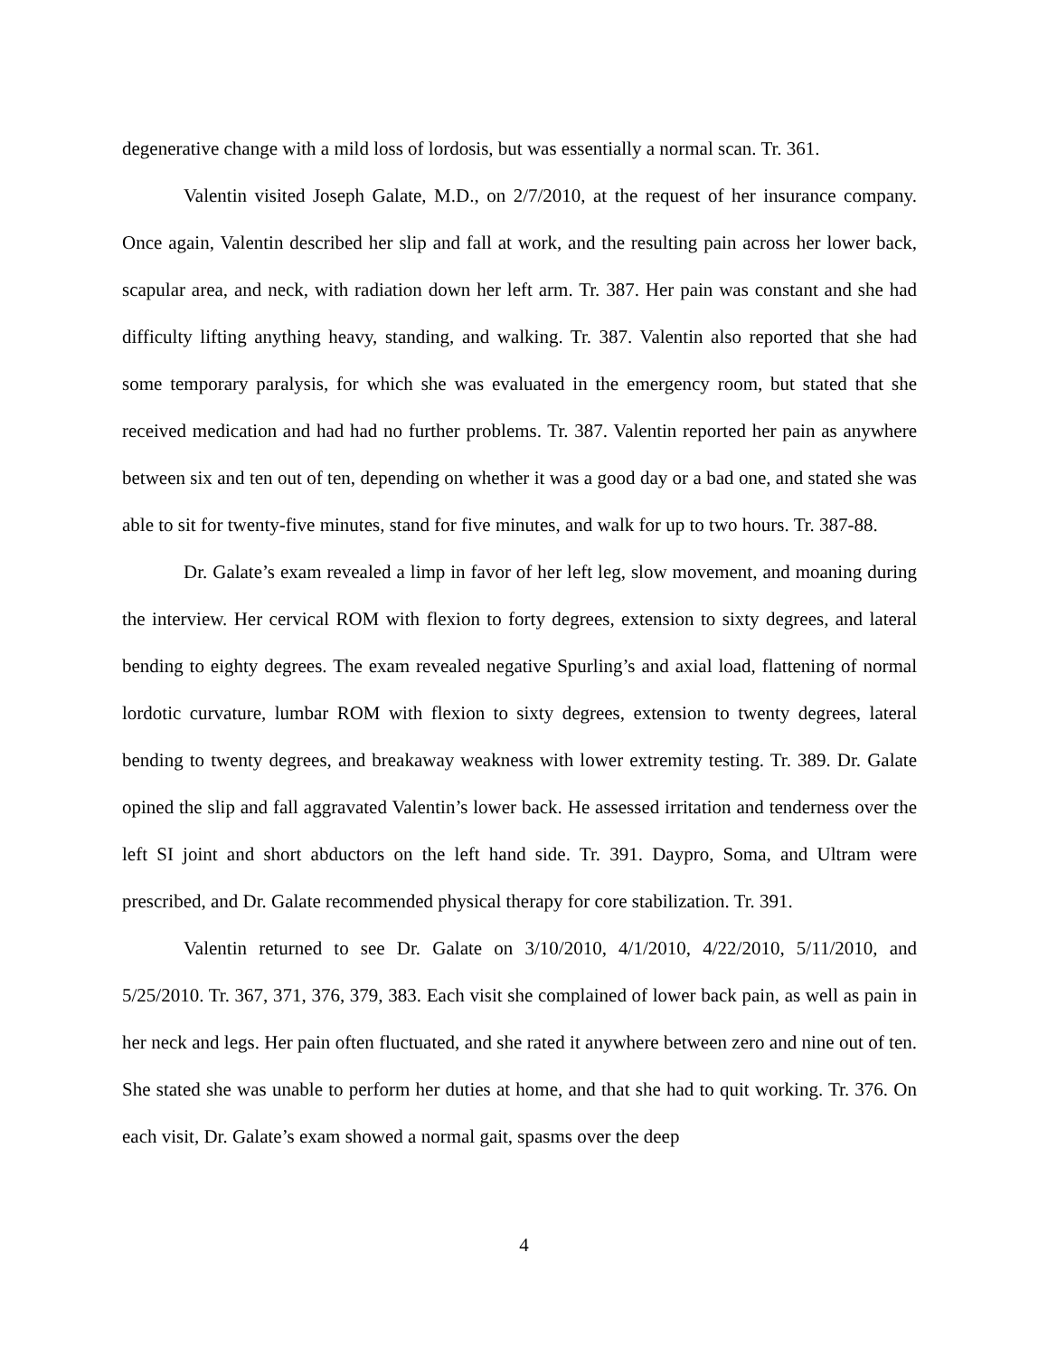degenerative change with a mild loss of lordosis, but was essentially a normal scan. Tr. 361.
Valentin visited Joseph Galate, M.D., on 2/7/2010, at the request of her insurance company. Once again, Valentin described her slip and fall at work, and the resulting pain across her lower back, scapular area, and neck, with radiation down her left arm. Tr. 387. Her pain was constant and she had difficulty lifting anything heavy, standing, and walking. Tr. 387. Valentin also reported that she had some temporary paralysis, for which she was evaluated in the emergency room, but stated that she received medication and had had no further problems. Tr. 387. Valentin reported her pain as anywhere between six and ten out of ten, depending on whether it was a good day or a bad one, and stated she was able to sit for twenty-five minutes, stand for five minutes, and walk for up to two hours. Tr. 387-88.
Dr. Galate’s exam revealed a limp in favor of her left leg, slow movement, and moaning during the interview. Her cervical ROM with flexion to forty degrees, extension to sixty degrees, and lateral bending to eighty degrees. The exam revealed negative Spurling’s and axial load, flattening of normal lordotic curvature, lumbar ROM with flexion to sixty degrees, extension to twenty degrees, lateral bending to twenty degrees, and breakaway weakness with lower extremity testing. Tr. 389. Dr. Galate opined the slip and fall aggravated Valentin’s lower back. He assessed irritation and tenderness over the left SI joint and short abductors on the left hand side. Tr. 391. Daypro, Soma, and Ultram were prescribed, and Dr. Galate recommended physical therapy for core stabilization. Tr. 391.
Valentin returned to see Dr. Galate on 3/10/2010, 4/1/2010, 4/22/2010, 5/11/2010, and 5/25/2010. Tr. 367, 371, 376, 379, 383. Each visit she complained of lower back pain, as well as pain in her neck and legs. Her pain often fluctuated, and she rated it anywhere between zero and nine out of ten. She stated she was unable to perform her duties at home, and that she had to quit working. Tr. 376. On each visit, Dr. Galate’s exam showed a normal gait, spasms over the deep
4